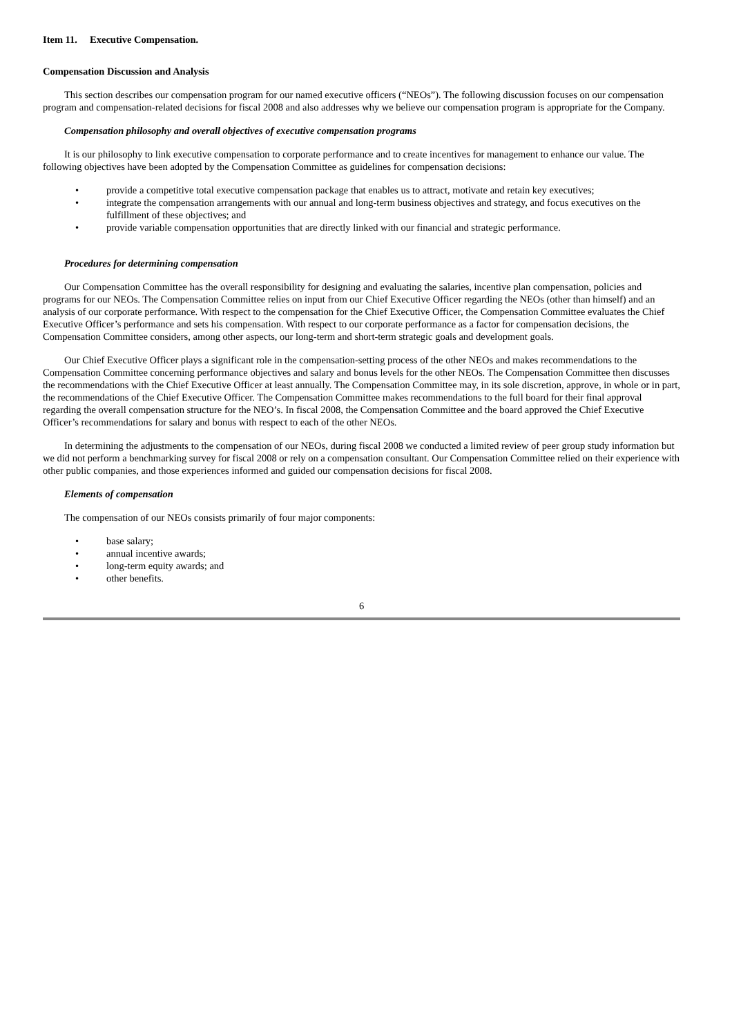Item 11. Executive Compensation.
Compensation Discussion and Analysis
This section describes our compensation program for our named executive officers (“NEOs”). The following discussion focuses on our compensation program and compensation-related decisions for fiscal 2008 and also addresses why we believe our compensation program is appropriate for the Company.
Compensation philosophy and overall objectives of executive compensation programs
It is our philosophy to link executive compensation to corporate performance and to create incentives for management to enhance our value. The following objectives have been adopted by the Compensation Committee as guidelines for compensation decisions:
• provide a competitive total executive compensation package that enables us to attract, motivate and retain key executives;
• integrate the compensation arrangements with our annual and long-term business objectives and strategy, and focus executives on the fulfillment of these objectives; and
• provide variable compensation opportunities that are directly linked with our financial and strategic performance.
Procedures for determining compensation
Our Compensation Committee has the overall responsibility for designing and evaluating the salaries, incentive plan compensation, policies and programs for our NEOs. The Compensation Committee relies on input from our Chief Executive Officer regarding the NEOs (other than himself) and an analysis of our corporate performance. With respect to the compensation for the Chief Executive Officer, the Compensation Committee evaluates the Chief Executive Officer’s performance and sets his compensation. With respect to our corporate performance as a factor for compensation decisions, the Compensation Committee considers, among other aspects, our long-term and short-term strategic goals and development goals.
Our Chief Executive Officer plays a significant role in the compensation-setting process of the other NEOs and makes recommendations to the Compensation Committee concerning performance objectives and salary and bonus levels for the other NEOs. The Compensation Committee then discusses the recommendations with the Chief Executive Officer at least annually. The Compensation Committee may, in its sole discretion, approve, in whole or in part, the recommendations of the Chief Executive Officer. The Compensation Committee makes recommendations to the full board for their final approval regarding the overall compensation structure for the NEO’s. In fiscal 2008, the Compensation Committee and the board approved the Chief Executive Officer’s recommendations for salary and bonus with respect to each of the other NEOs.
In determining the adjustments to the compensation of our NEOs, during fiscal 2008 we conducted a limited review of peer group study information but we did not perform a benchmarking survey for fiscal 2008 or rely on a compensation consultant. Our Compensation Committee relied on their experience with other public companies, and those experiences informed and guided our compensation decisions for fiscal 2008.
Elements of compensation
The compensation of our NEOs consists primarily of four major components:
• base salary;
• annual incentive awards;
• long-term equity awards; and
• other benefits.
6